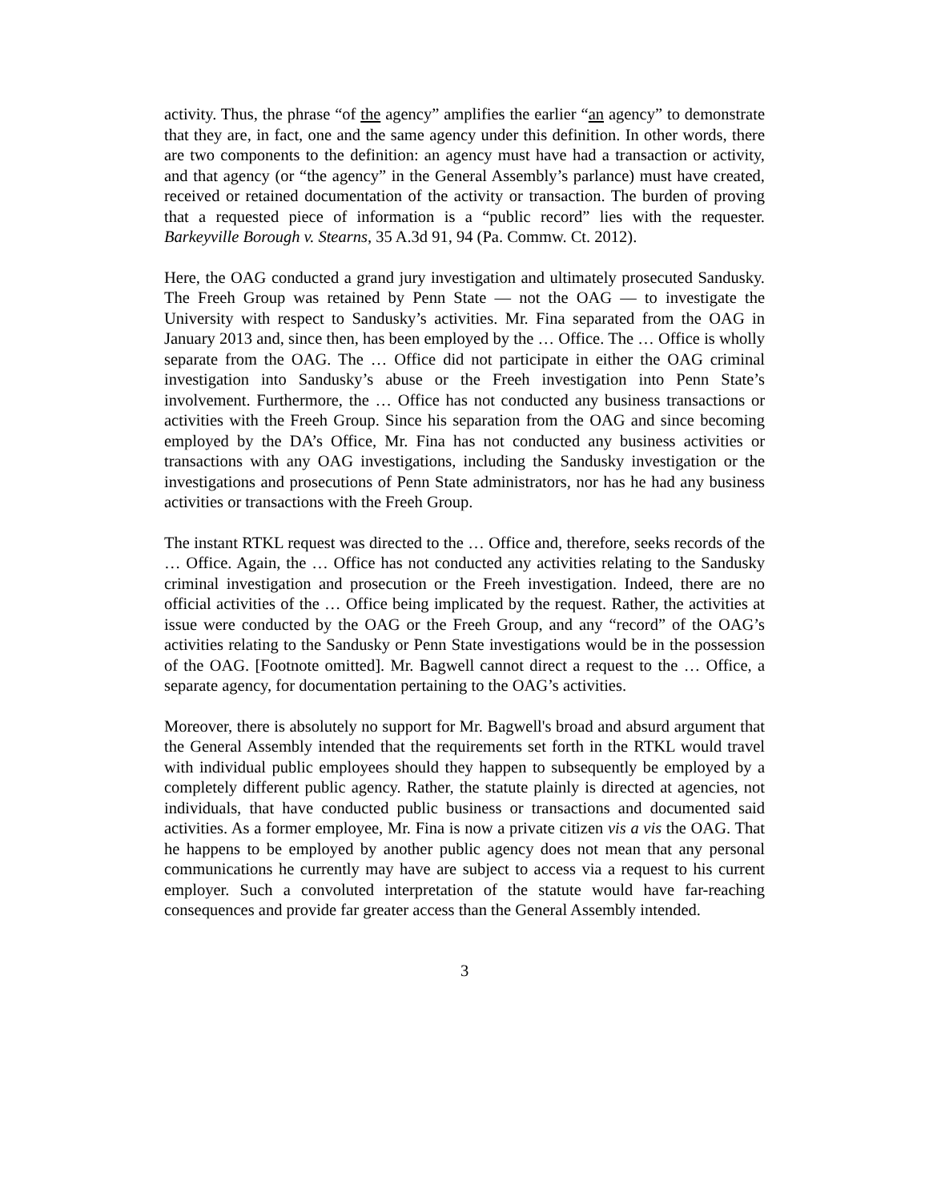activity. Thus, the phrase “of the agency” amplifies the earlier “an agency” to demonstrate that they are, in fact, one and the same agency under this definition. In other words, there are two components to the definition: an agency must have had a transaction or activity, and that agency (or “the agency” in the General Assembly’s parlance) must have created, received or retained documentation of the activity or transaction. The burden of proving that a requested piece of information is a “public record” lies with the requester. Barkeyville Borough v. Stearns, 35 A.3d 91, 94 (Pa. Commw. Ct. 2012).
Here, the OAG conducted a grand jury investigation and ultimately prosecuted Sandusky. The Freeh Group was retained by Penn State — not the OAG — to investigate the University with respect to Sandusky’s activities. Mr. Fina separated from the OAG in January 2013 and, since then, has been employed by the … Office. The … Office is wholly separate from the OAG. The … Office did not participate in either the OAG criminal investigation into Sandusky’s abuse or the Freeh investigation into Penn State’s involvement. Furthermore, the … Office has not conducted any business transactions or activities with the Freeh Group. Since his separation from the OAG and since becoming employed by the DA’s Office, Mr. Fina has not conducted any business activities or transactions with any OAG investigations, including the Sandusky investigation or the investigations and prosecutions of Penn State administrators, nor has he had any business activities or transactions with the Freeh Group.
The instant RTKL request was directed to the … Office and, therefore, seeks records of the … Office. Again, the … Office has not conducted any activities relating to the Sandusky criminal investigation and prosecution or the Freeh investigation. Indeed, there are no official activities of the … Office being implicated by the request. Rather, the activities at issue were conducted by the OAG or the Freeh Group, and any “record” of the OAG’s activities relating to the Sandusky or Penn State investigations would be in the possession of the OAG. [Footnote omitted]. Mr. Bagwell cannot direct a request to the … Office, a separate agency, for documentation pertaining to the OAG’s activities.
Moreover, there is absolutely no support for Mr. Bagwell's broad and absurd argument that the General Assembly intended that the requirements set forth in the RTKL would travel with individual public employees should they happen to subsequently be employed by a completely different public agency. Rather, the statute plainly is directed at agencies, not individuals, that have conducted public business or transactions and documented said activities. As a former employee, Mr. Fina is now a private citizen vis a vis the OAG. That he happens to be employed by another public agency does not mean that any personal communications he currently may have are subject to access via a request to his current employer. Such a convoluted interpretation of the statute would have far-reaching consequences and provide far greater access than the General Assembly intended.
3